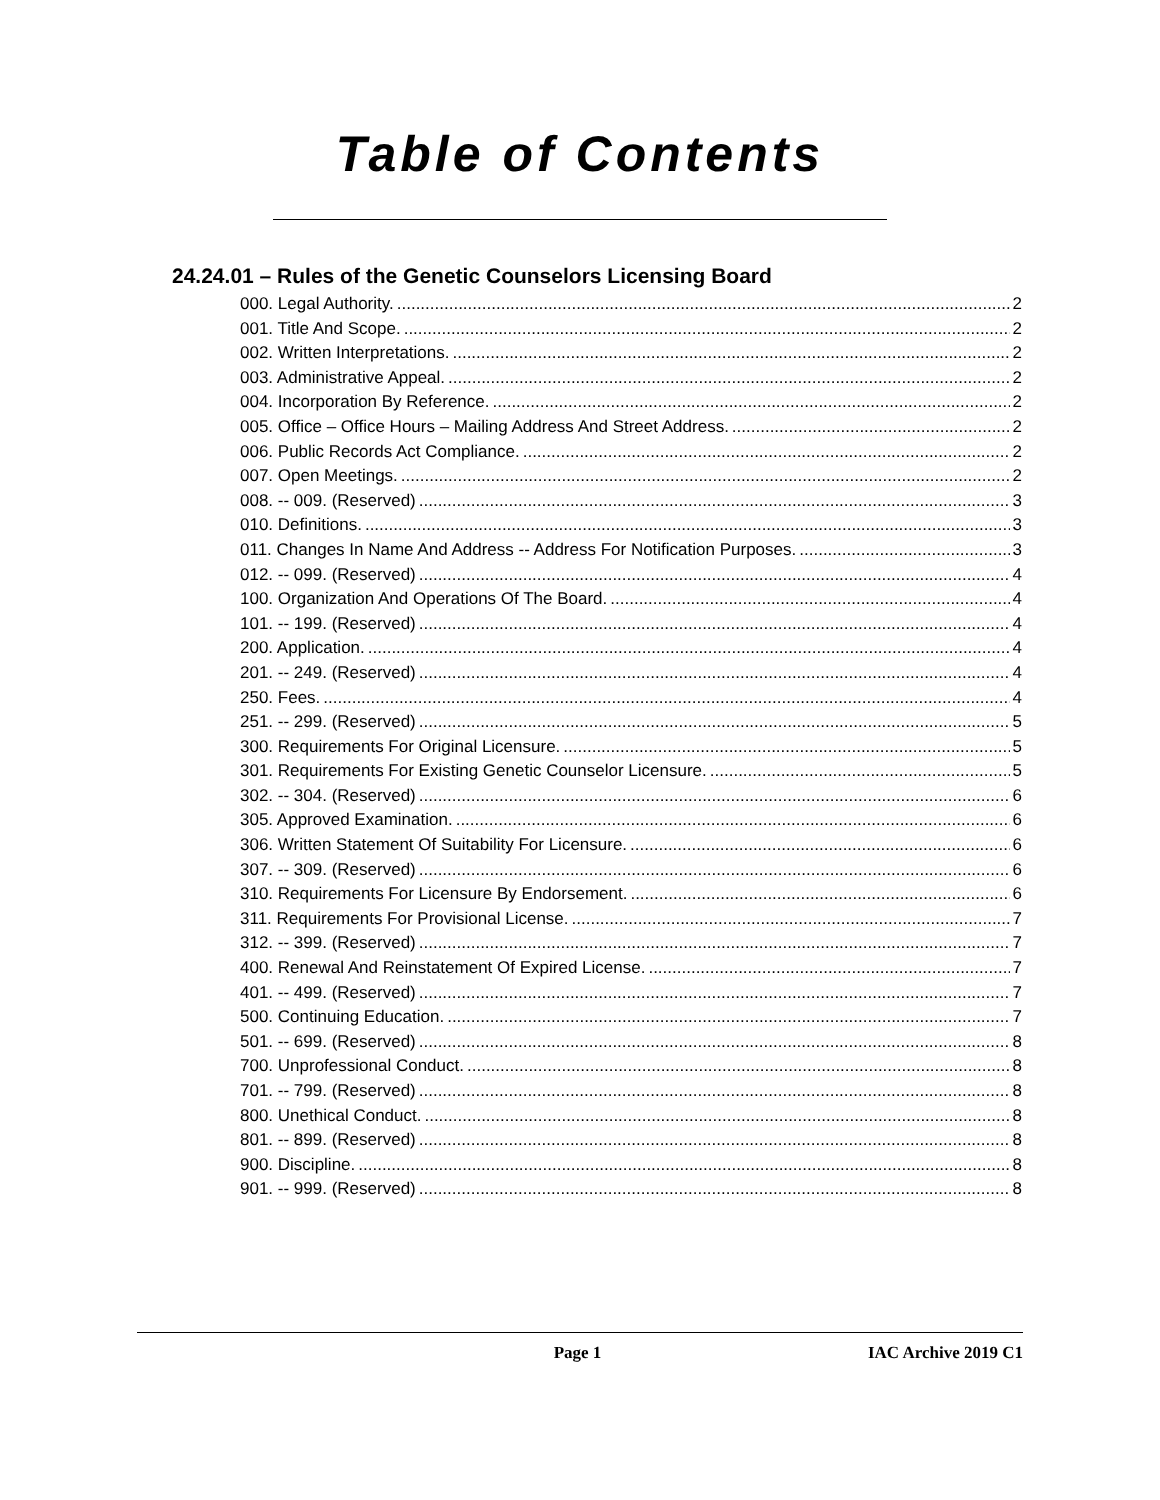Table of Contents
24.24.01 – Rules of the Genetic Counselors Licensing Board
000. Legal Authority. 2
001. Title And Scope. 2
002. Written Interpretations. 2
003. Administrative Appeal. 2
004. Incorporation By Reference. 2
005. Office – Office Hours – Mailing Address And Street Address. 2
006. Public Records Act Compliance. 2
007. Open Meetings. 2
008. -- 009. (Reserved) 3
010. Definitions. 3
011. Changes In Name And Address -- Address For Notification Purposes. 3
012. -- 099. (Reserved) 4
100. Organization And Operations Of The Board. 4
101. -- 199. (Reserved) 4
200. Application. 4
201. -- 249. (Reserved) 4
250. Fees. 4
251. -- 299. (Reserved) 5
300. Requirements For Original Licensure. 5
301. Requirements For Existing Genetic Counselor Licensure. 5
302. -- 304. (Reserved) 6
305. Approved Examination. 6
306. Written Statement Of Suitability For Licensure. 6
307. -- 309. (Reserved) 6
310. Requirements For Licensure By Endorsement. 6
311. Requirements For Provisional License. 7
312. -- 399. (Reserved) 7
400. Renewal And Reinstatement Of Expired License. 7
401. -- 499. (Reserved) 7
500. Continuing Education. 7
501. -- 699. (Reserved) 8
700. Unprofessional Conduct. 8
701. -- 799. (Reserved) 8
800. Unethical Conduct. 8
801. -- 899. (Reserved) 8
900. Discipline. 8
901. -- 999. (Reserved) 8
Page 1 IAC Archive 2019 C1